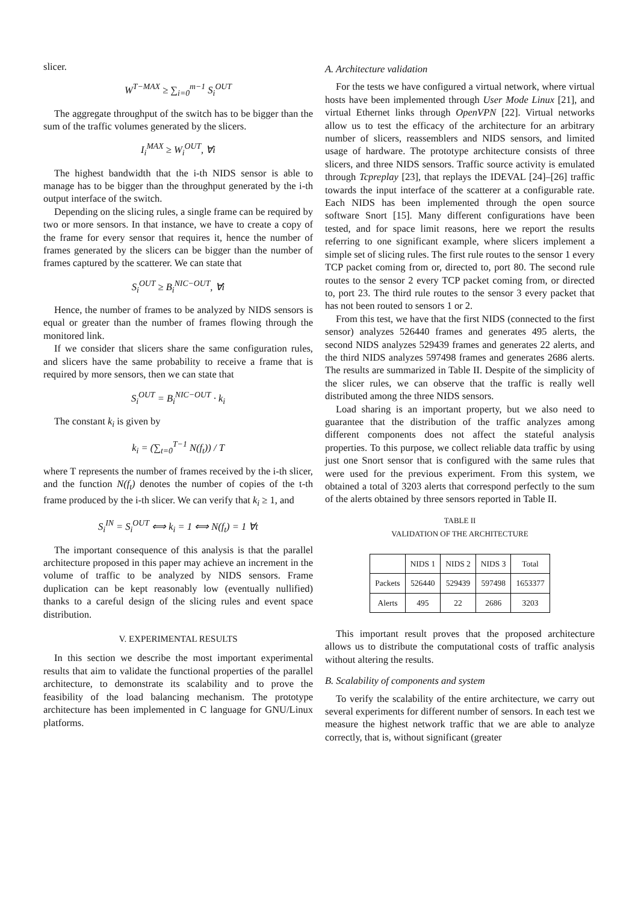slicer.
W<sup>T−MAX</sup> ≥ ∑<sub>i=0</sub><sup>m−1</sup> S<sub>i</sub><sup>OUT</sup>
The aggregate throughput of the switch has to be bigger than the sum of the traffic volumes generated by the slicers.
I<sub>i</sub><sup>MAX</sup> ≥ W<sub>i</sub><sup>OUT</sup>, ∀i
The highest bandwidth that the i-th NIDS sensor is able to manage has to be bigger than the throughput generated by the i-th output interface of the switch.
Depending on the slicing rules, a single frame can be required by two or more sensors. In that instance, we have to create a copy of the frame for every sensor that requires it, hence the number of frames generated by the slicers can be bigger than the number of frames captured by the scatterer. We can state that
S<sub>i</sub><sup>OUT</sup> ≥ B<sub>i</sub><sup>NIC−OUT</sup>, ∀i
Hence, the number of frames to be analyzed by NIDS sensors is equal or greater than the number of frames flowing through the monitored link.
If we consider that slicers share the same configuration rules, and slicers have the same probability to receive a frame that is required by more sensors, then we can state that
S<sub>i</sub><sup>OUT</sup> = B<sub>i</sub><sup>NIC−OUT</sup> · k<sub>i</sub>
The constant k<sub>i</sub> is given by
k<sub>i</sub> = (∑<sub>t=0</sub><sup>T−1</sup> N(f<sub>t</sub>)) / T
where T represents the number of frames received by the i-th slicer, and the function N(f<sub>t</sub>) denotes the number of copies of the t-th frame produced by the i-th slicer. We can verify that k<sub>i</sub> ≥ 1, and
S<sub>i</sub><sup>IN</sup> = S<sub>i</sub><sup>OUT</sup> ⟺ k<sub>i</sub> = 1 ⟺ N(f<sub>t</sub>) = 1 ∀t
The important consequence of this analysis is that the parallel architecture proposed in this paper may achieve an increment in the volume of traffic to be analyzed by NIDS sensors. Frame duplication can be kept reasonably low (eventually nullified) thanks to a careful design of the slicing rules and event space distribution.
V. EXPERIMENTAL RESULTS
In this section we describe the most important experimental results that aim to validate the functional properties of the parallel architecture, to demonstrate its scalability and to prove the feasibility of the load balancing mechanism. The prototype architecture has been implemented in C language for GNU/Linux platforms.
A. Architecture validation
For the tests we have configured a virtual network, where virtual hosts have been implemented through User Mode Linux [21], and virtual Ethernet links through OpenVPN [22]. Virtual networks allow us to test the efficacy of the architecture for an arbitrary number of slicers, reassemblers and NIDS sensors, and limited usage of hardware. The prototype architecture consists of three slicers, and three NIDS sensors. Traffic source activity is emulated through Tcpreplay [23], that replays the IDEVAL [24]–[26] traffic towards the input interface of the scatterer at a configurable rate. Each NIDS has been implemented through the open source software Snort [15]. Many different configurations have been tested, and for space limit reasons, here we report the results referring to one significant example, where slicers implement a simple set of slicing rules. The first rule routes to the sensor 1 every TCP packet coming from or, directed to, port 80. The second rule routes to the sensor 2 every TCP packet coming from, or directed to, port 23. The third rule routes to the sensor 3 every packet that has not been routed to sensors 1 or 2.
From this test, we have that the first NIDS (connected to the first sensor) analyzes 526440 frames and generates 495 alerts, the second NIDS analyzes 529439 frames and generates 22 alerts, and the third NIDS analyzes 597498 frames and generates 2686 alerts. The results are summarized in Table II. Despite of the simplicity of the slicer rules, we can observe that the traffic is really well distributed among the three NIDS sensors.
Load sharing is an important property, but we also need to guarantee that the distribution of the traffic analyzes among different components does not affect the stateful analysis properties. To this purpose, we collect reliable data traffic by using just one Snort sensor that is configured with the same rules that were used for the previous experiment. From this system, we obtained a total of 3203 alerts that correspond perfectly to the sum of the alerts obtained by three sensors reported in Table II.
TABLE II
VALIDATION OF THE ARCHITECTURE
| | NIDS 1 | NIDS 2 | NIDS 3 | Total |
| --- | --- | --- | --- | --- |
| Packets | 526440 | 529439 | 597498 | 1653377 |
| Alerts | 495 | 22 | 2686 | 3203 |
This important result proves that the proposed architecture allows us to distribute the computational costs of traffic analysis without altering the results.
B. Scalability of components and system
To verify the scalability of the entire architecture, we carry out several experiments for different number of sensors. In each test we measure the highest network traffic that we are able to analyze correctly, that is, without significant (greater